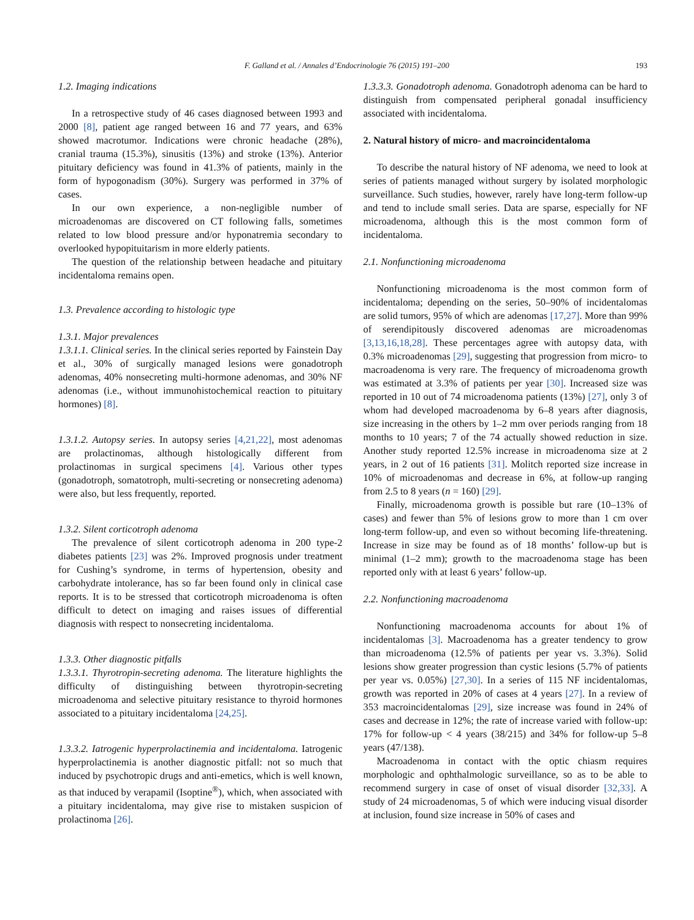F. Galland et al. / Annales d’Endocrinologie 76 (2015) 191–200 193
1.2. Imaging indications
In a retrospective study of 46 cases diagnosed between 1993 and 2000 [8], patient age ranged between 16 and 77 years, and 63% showed macrotumor. Indications were chronic headache (28%), cranial trauma (15.3%), sinusitis (13%) and stroke (13%). Anterior pituitary deficiency was found in 41.3% of patients, mainly in the form of hypogonadism (30%). Surgery was performed in 37% of cases.
In our own experience, a non-negligible number of microadenomas are discovered on CT following falls, sometimes related to low blood pressure and/or hyponatremia secondary to overlooked hypopituitarism in more elderly patients.
The question of the relationship between headache and pituitary incidentaloma remains open.
1.3. Prevalence according to histologic type
1.3.1. Major prevalences
1.3.1.1. Clinical series. In the clinical series reported by Fainstein Day et al., 30% of surgically managed lesions were gonadotroph adenomas, 40% nonsecreting multi-hormone adenomas, and 30% NF adenomas (i.e., without immunohistochemical reaction to pituitary hormones) [8].
1.3.1.2. Autopsy series. In autopsy series [4,21,22], most adenomas are prolactinomas, although histologically different from prolactinomas in surgical specimens [4]. Various other types (gonadotroph, somatotroph, multi-secreting or nonsecreting adenoma) were also, but less frequently, reported.
1.3.2. Silent corticotroph adenoma
The prevalence of silent corticotroph adenoma in 200 type-2 diabetes patients [23] was 2%. Improved prognosis under treatment for Cushing’s syndrome, in terms of hypertension, obesity and carbohydrate intolerance, has so far been found only in clinical case reports. It is to be stressed that corticotroph microadenoma is often difficult to detect on imaging and raises issues of differential diagnosis with respect to nonsecreting incidentaloma.
1.3.3. Other diagnostic pitfalls
1.3.3.1. Thyrotropin-secreting adenoma. The literature highlights the difficulty of distinguishing between thyrotropin-secreting microadenoma and selective pituitary resistance to thyroid hormones associated to a pituitary incidentaloma [24,25].
1.3.3.2. Iatrogenic hyperprolactinemia and incidentaloma. Iatrogenic hyperprolactinemia is another diagnostic pitfall: not so much that induced by psychotropic drugs and anti-emetics, which is well known, as that induced by verapamil (Isoptine<sup>®</sup>), which, when associated with a pituitary incidentaloma, may give rise to mistaken suspicion of prolactinoma [26].
1.3.3.3. Gonadotroph adenoma. Gonadotroph adenoma can be hard to distinguish from compensated peripheral gonadal insufficiency associated with incidentaloma.
2. Natural history of micro- and macroincidentaloma
To describe the natural history of NF adenoma, we need to look at series of patients managed without surgery by isolated morphologic surveillance. Such studies, however, rarely have long-term follow-up and tend to include small series. Data are sparse, especially for NF microadenoma, although this is the most common form of incidentaloma.
2.1. Nonfunctioning microadenoma
Nonfunctioning microadenoma is the most common form of incidentaloma; depending on the series, 50–90% of incidentalomas are solid tumors, 95% of which are adenomas [17,27]. More than 99% of serendipitously discovered adenomas are microadenomas [3,13,16,18,28]. These percentages agree with autopsy data, with 0.3% microadenomas [29], suggesting that progression from micro- to macroadenoma is very rare. The frequency of microadenoma growth was estimated at 3.3% of patients per year [30]. Increased size was reported in 10 out of 74 microadenoma patients (13%) [27], only 3 of whom had developed macroadenoma by 6–8 years after diagnosis, size increasing in the others by 1–2 mm over periods ranging from 18 months to 10 years; 7 of the 74 actually showed reduction in size. Another study reported 12.5% increase in microadenoma size at 2 years, in 2 out of 16 patients [31]. Molitch reported size increase in 10% of microadenomas and decrease in 6%, at follow-up ranging from 2.5 to 8 years (n = 160) [29].
Finally, microadenoma growth is possible but rare (10–13% of cases) and fewer than 5% of lesions grow to more than 1 cm over long-term follow-up, and even so without becoming life-threatening. Increase in size may be found as of 18 months’ follow-up but is minimal (1–2 mm); growth to the macroadenoma stage has been reported only with at least 6 years’ follow-up.
2.2. Nonfunctioning macroadenoma
Nonfunctioning macroadenoma accounts for about 1% of incidentalomas [3]. Macroadenoma has a greater tendency to grow than microadenoma (12.5% of patients per year vs. 3.3%). Solid lesions show greater progression than cystic lesions (5.7% of patients per year vs. 0.05%) [27,30]. In a series of 115 NF incidentalomas, growth was reported in 20% of cases at 4 years [27]. In a review of 353 macroincidentalomas [29], size increase was found in 24% of cases and decrease in 12%; the rate of increase varied with follow-up: 17% for follow-up < 4 years (38/215) and 34% for follow-up 5–8 years (47/138).
Macroadenoma in contact with the optic chiasm requires morphologic and ophthalmologic surveillance, so as to be able to recommend surgery in case of onset of visual disorder [32,33]. A study of 24 microadenomas, 5 of which were inducing visual disorder at inclusion, found size increase in 50% of cases and